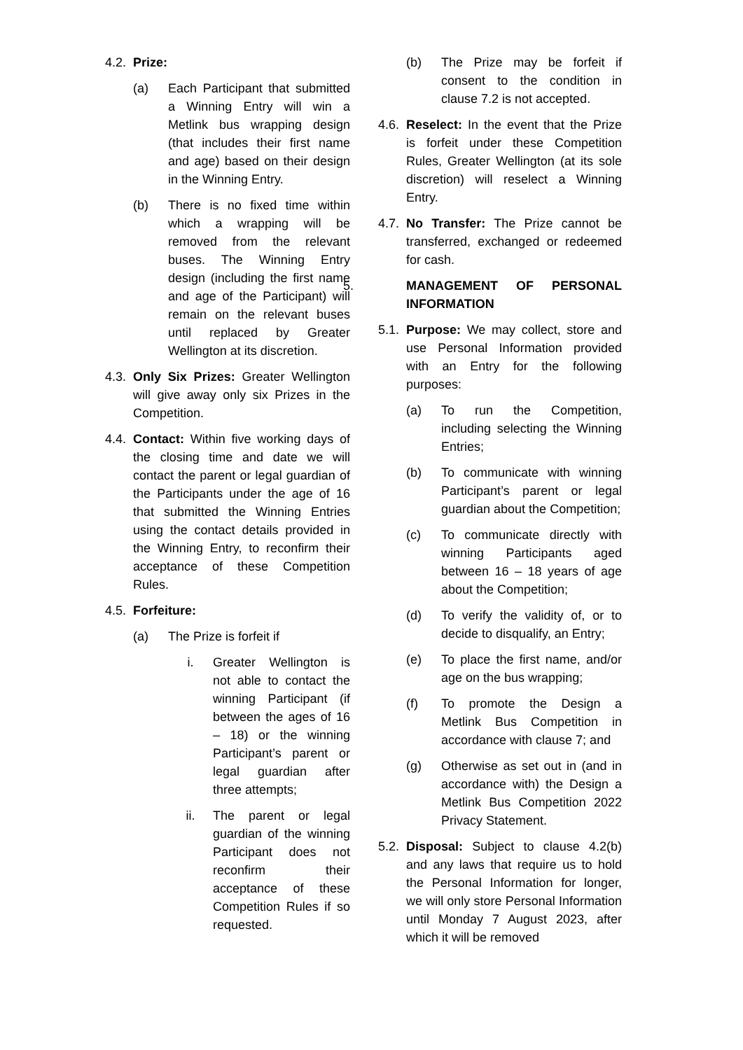4.2. Prize:
(a) Each Participant that submitted a Winning Entry will win a Metlink bus wrapping design (that includes their first name and age) based on their design in the Winning Entry.
(b) There is no fixed time within which a wrapping will be removed from the relevant buses. The Winning Entry design (including the first name and age of the Participant) will remain on the relevant buses until replaced by Greater Wellington at its discretion.
4.3. Only Six Prizes: Greater Wellington will give away only six Prizes in the Competition.
4.4. Contact: Within five working days of the closing time and date we will contact the parent or legal guardian of the Participants under the age of 16 that submitted the Winning Entries using the contact details provided in the Winning Entry, to reconfirm their acceptance of these Competition Rules.
4.5. Forfeiture:
(a) The Prize is forfeit if
i. Greater Wellington is not able to contact the winning Participant (if between the ages of 16 – 18) or the winning Participant’s parent or legal guardian after three attempts;
ii. The parent or legal guardian of the winning Participant does not reconfirm their acceptance of these Competition Rules if so requested.
(b) The Prize may be forfeit if consent to the condition in clause 7.2 is not accepted.
4.6. Reselect: In the event that the Prize is forfeit under these Competition Rules, Greater Wellington (at its sole discretion) will reselect a Winning Entry.
4.7. No Transfer: The Prize cannot be transferred, exchanged or redeemed for cash.
5. MANAGEMENT OF PERSONAL INFORMATION
5.1. Purpose: We may collect, store and use Personal Information provided with an Entry for the following purposes:
(a) To run the Competition, including selecting the Winning Entries;
(b) To communicate with winning Participant’s parent or legal guardian about the Competition;
(c) To communicate directly with winning Participants aged between 16 – 18 years of age about the Competition;
(d) To verify the validity of, or to decide to disqualify, an Entry;
(e) To place the first name, and/or age on the bus wrapping;
(f) To promote the Design a Metlink Bus Competition in accordance with clause 7; and
(g) Otherwise as set out in (and in accordance with) the Design a Metlink Bus Competition 2022 Privacy Statement.
5.2. Disposal: Subject to clause 4.2(b) and any laws that require us to hold the Personal Information for longer, we will only store Personal Information until Monday 7 August 2023, after which it will be removed